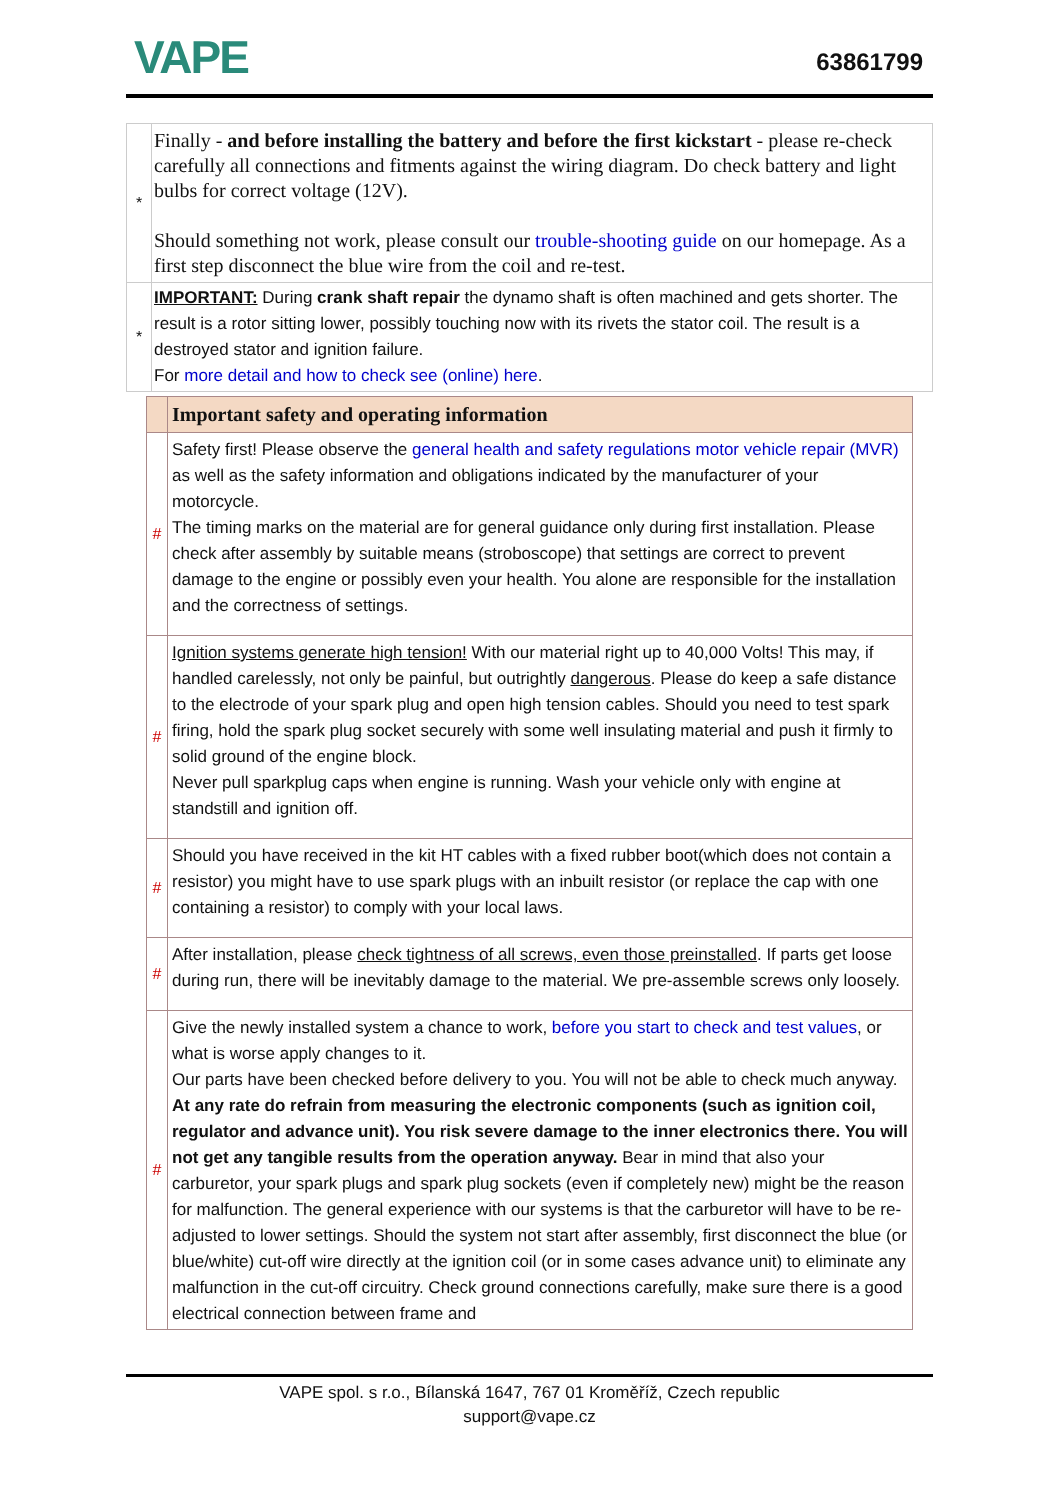VAPE
63861799
| * | Finally - and before installing the battery and before the first kickstart - please re-check carefully all connections and fitments against the wiring diagram. Do check battery and light bulbs for correct voltage (12V). Should something not work, please consult our trouble-shooting guide on our homepage. As a first step disconnect the blue wire from the coil and re-test. |
| * | IMPORTANT: During crank shaft repair the dynamo shaft is often machined and gets shorter. The result is a rotor sitting lower, possibly touching now with its rivets the stator coil. The result is a destroyed stator and ignition failure. For more detail and how to check see (online) here . |
| | Important safety and operating information |
| --- | --- |
| # | Safety first! Please observe the general health and safety regulations motor vehicle repair (MVR) as well as the safety information and obligations indicated by the manufacturer of your motorcycle. The timing marks on the material are for general guidance only during first installation. Please check after assembly by suitable means (stroboscope) that settings are correct to prevent damage to the engine or possibly even your health. You alone are responsible for the installation and the correctness of settings. |
| # | Ignition systems generate high tension! With our material right up to 40,000 Volts! This may, if handled carelessly, not only be painful, but outrightly dangerous . Please do keep a safe distance to the electrode of your spark plug and open high tension cables. Should you need to test spark firing, hold the spark plug socket securely with some well insulating material and push it firmly to solid ground of the engine block. Never pull sparkplug caps when engine is running. Wash your vehicle only with engine at standstill and ignition off. |
| # | Should you have received in the kit HT cables with a fixed rubber boot(which does not contain a resistor) you might have to use spark plugs with an inbuilt resistor (or replace the cap with one containing a resistor) to comply with your local laws. |
| # | After installation, please check tightness of all screws, even those preinstalled . If parts get loose during run, there will be inevitably damage to the material. We pre-assemble screws only loosely. |
| # | Give the newly installed system a chance to work, before you start to check and test values , or what is worse apply changes to it. Our parts have been checked before delivery to you. You will not be able to check much anyway. At any rate do refrain from measuring the electronic components (such as ignition coil, regulator and advance unit). You risk severe damage to the inner electronics there. You will not get any tangible results from the operation anyway. Bear in mind that also your carburetor, your spark plugs and spark plug sockets (even if completely new) might be the reason for malfunction. The general experience with our systems is that the carburetor will have to be re-adjusted to lower settings. Should the system not start after assembly, first disconnect the blue (or blue/white) cut-off wire directly at the ignition coil (or in some cases advance unit) to eliminate any malfunction in the cut-off circuitry. Check ground connections carefully, make sure there is a good electrical connection between frame and |
VAPE spol. s r.o., Bílanská 1647, 767 01 Kroměříž, Czech republic
support@vape.cz